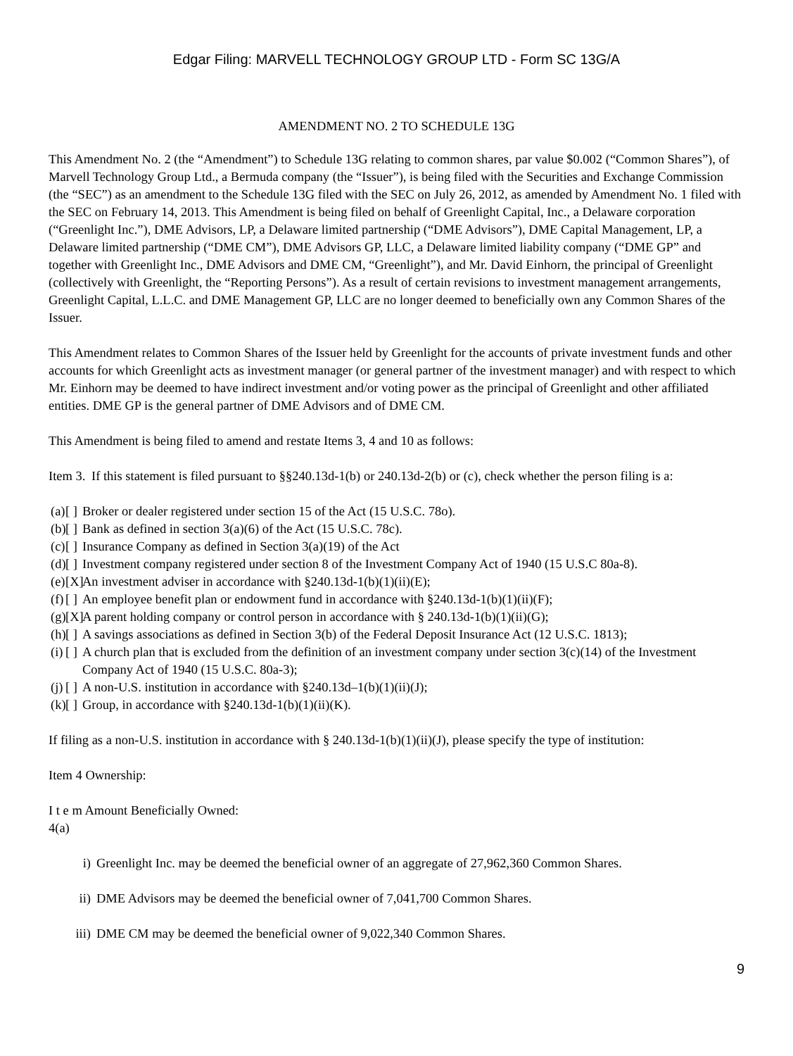Edgar Filing: MARVELL TECHNOLOGY GROUP LTD - Form SC 13G/A
AMENDMENT NO. 2 TO SCHEDULE 13G
This Amendment No. 2 (the “Amendment”) to Schedule 13G relating to common shares, par value $0.002 (“Common Shares”), of Marvell Technology Group Ltd., a Bermuda company (the “Issuer”), is being filed with the Securities and Exchange Commission (the “SEC”) as an amendment to the Schedule 13G filed with the SEC on July 26, 2012, as amended by Amendment No. 1 filed with the SEC on February 14, 2013. This Amendment is being filed on behalf of Greenlight Capital, Inc., a Delaware corporation (“Greenlight Inc.”), DME Advisors, LP, a Delaware limited partnership (“DME Advisors”), DME Capital Management, LP, a Delaware limited partnership (“DME CM”), DME Advisors GP, LLC, a Delaware limited liability company (“DME GP” and together with Greenlight Inc., DME Advisors and DME CM, “Greenlight”), and Mr. David Einhorn, the principal of Greenlight (collectively with Greenlight, the “Reporting Persons”). As a result of certain revisions to investment management arrangements, Greenlight Capital, L.L.C. and DME Management GP, LLC are no longer deemed to beneficially own any Common Shares of the Issuer.
This Amendment relates to Common Shares of the Issuer held by Greenlight for the accounts of private investment funds and other accounts for which Greenlight acts as investment manager (or general partner of the investment manager) and with respect to which Mr. Einhorn may be deemed to have indirect investment and/or voting power as the principal of Greenlight and other affiliated entities. DME GP is the general partner of DME Advisors and of DME CM.
This Amendment is being filed to amend and restate Items 3, 4 and 10 as follows:
Item 3. If this statement is filed pursuant to §§240.13d-1(b) or 240.13d-2(b) or (c), check whether the person filing is a:
(a) [ ] Broker or dealer registered under section 15 of the Act (15 U.S.C. 78o).
(b) [ ] Bank as defined in section 3(a)(6) of the Act (15 U.S.C. 78c).
(c) [ ] Insurance Company as defined in Section 3(a)(19) of the Act
(d) [ ] Investment company registered under section 8 of the Investment Company Act of 1940 (15 U.S.C 80a-8).
(e) [X] An investment adviser in accordance with §240.13d-1(b)(1)(ii)(E);
(f) [ ] An employee benefit plan or endowment fund in accordance with §240.13d-1(b)(1)(ii)(F);
(g) [X] A parent holding company or control person in accordance with § 240.13d-1(b)(1)(ii)(G);
(h) [ ] A savings associations as defined in Section 3(b) of the Federal Deposit Insurance Act (12 U.S.C. 1813);
(i) [ ] A church plan that is excluded from the definition of an investment company under section 3(c)(14) of the Investment Company Act of 1940 (15 U.S.C. 80a-3);
(j) [ ] A non-U.S. institution in accordance with §240.13d–1(b)(1)(ii)(J);
(k) [ ] Group, in accordance with §240.13d-1(b)(1)(ii)(K).
If filing as a non-U.S. institution in accordance with § 240.13d-1(b)(1)(ii)(J), please specify the type of institution:
Item 4 Ownership:
I t e m Amount Beneficially Owned:
4(a)
i) Greenlight Inc. may be deemed the beneficial owner of an aggregate of 27,962,360 Common Shares.
ii) DME Advisors may be deemed the beneficial owner of 7,041,700 Common Shares.
iii) DME CM may be deemed the beneficial owner of 9,022,340 Common Shares.
9